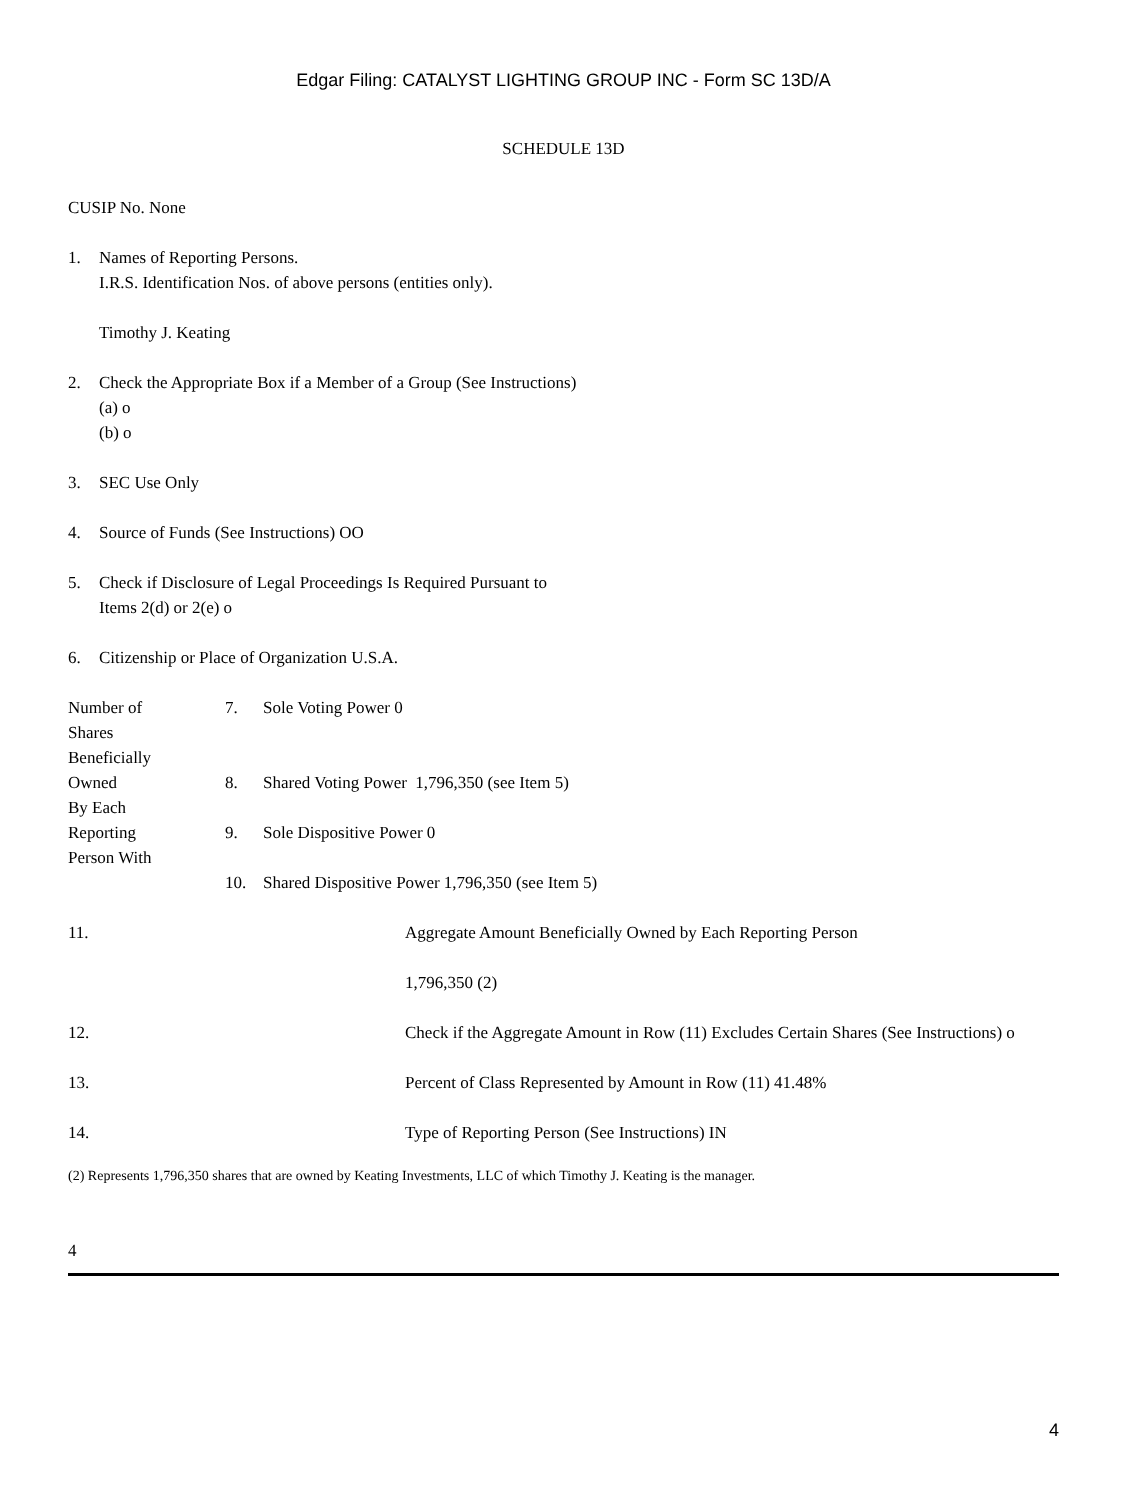Edgar Filing: CATALYST LIGHTING GROUP INC - Form SC 13D/A
SCHEDULE 13D
CUSIP No. None
1. Names of Reporting Persons.
I.R.S. Identification Nos. of above persons (entities only).
Timothy J. Keating
2. Check the Appropriate Box if a Member of a Group (See Instructions)
(a) o
(b) o
3. SEC Use Only
4. Source of Funds (See Instructions) OO
5. Check if Disclosure of Legal Proceedings Is Required Pursuant to
Items 2(d) or 2(e) o
6. Citizenship or Place of Organization U.S.A.
| Number of Shares Beneficially Owned By Each Reporting Person With | 7. | Sole Voting Power 0 |
| | 8. | Shared Voting Power 1,796,350 (see Item 5) |
| | 9. | Sole Dispositive Power 0 |
| | 10. | Shared Dispositive Power 1,796,350 (see Item 5) |
| 11. | Aggregate Amount Beneficially Owned by Each Reporting Person 1,796,350 (2) |
| 12. | Check if the Aggregate Amount in Row (11) Excludes Certain Shares (See Instructions) o |
| 13. | Percent of Class Represented by Amount in Row (11) 41.48% |
| 14. | Type of Reporting Person (See Instructions) IN |
(2) Represents 1,796,350 shares that are owned by Keating Investments, LLC of which Timothy J. Keating is the manager.
4
4